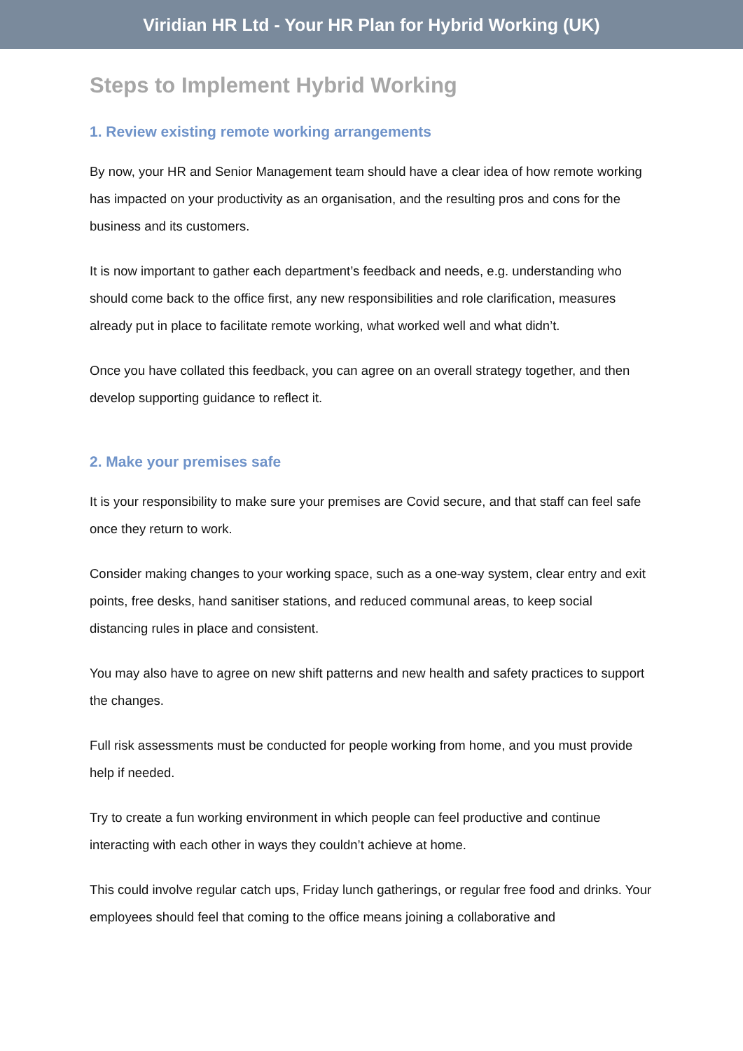Viridian HR Ltd - Your HR Plan for Hybrid Working (UK)
Steps to Implement Hybrid Working
1. Review existing remote working arrangements
By now, your HR and Senior Management team should have a clear idea of how remote working has impacted on your productivity as an organisation, and the resulting pros and cons for the business and its customers.
It is now important to gather each department’s feedback and needs, e.g. understanding who should come back to the office first, any new responsibilities and role clarification, measures already put in place to facilitate remote working, what worked well and what didn’t.
Once you have collated this feedback, you can agree on an overall strategy together, and then develop supporting guidance to reflect it.
2. Make your premises safe
It is your responsibility to make sure your premises are Covid secure, and that staff can feel safe once they return to work.
Consider making changes to your working space, such as a one-way system, clear entry and exit points, free desks, hand sanitiser stations, and reduced communal areas, to keep social distancing rules in place and consistent.
You may also have to agree on new shift patterns and new health and safety practices to support the changes.
Full risk assessments must be conducted for people working from home, and you must provide help if needed.
Try to create a fun working environment in which people can feel productive and continue interacting with each other in ways they couldn’t achieve at home.
This could involve regular catch ups, Friday lunch gatherings, or regular free food and drinks. Your employees should feel that coming to the office means joining a collaborative and